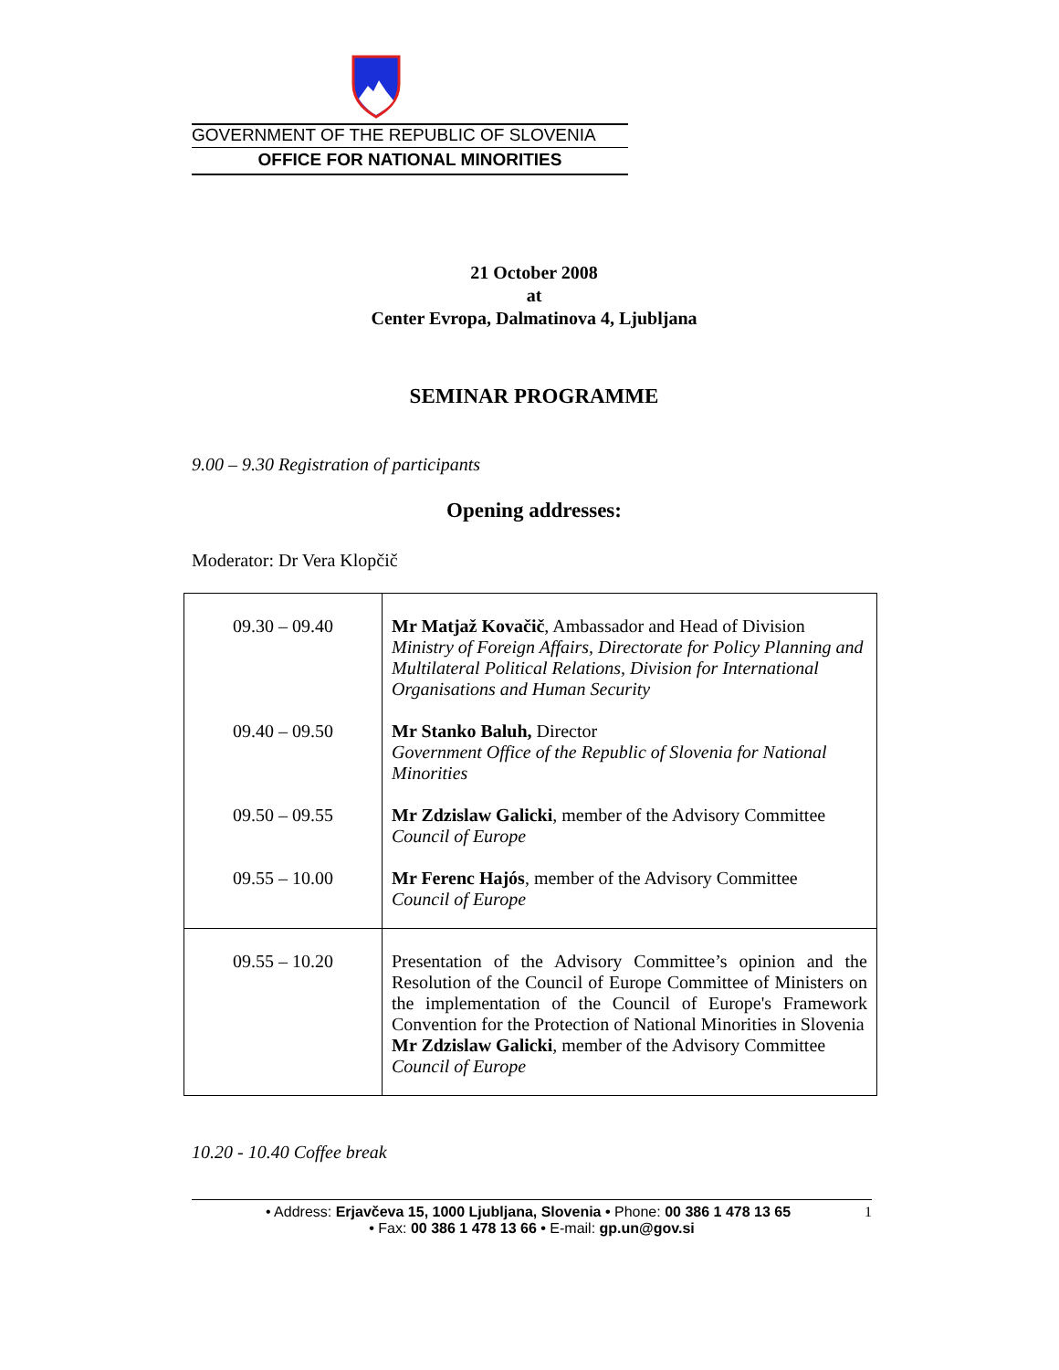GOVERNMENT OF THE REPUBLIC OF SLOVENIA
OFFICE FOR NATIONAL MINORITIES
21 October 2008
at
Center Evropa, Dalmatinova 4, Ljubljana
SEMINAR PROGRAMME
9.00 – 9.30 Registration of participants
Opening addresses:
Moderator: Dr Vera Klopčič
| 09.30 – 09.40 09.40 – 09.50 09.50 – 09.55 09.55 – 10.00 | Mr Matjaž Kovačič , Ambassador and Head of Division Ministry of Foreign Affairs, Directorate for Policy Planning and Multilateral Political Relations, Division for International Organisations and Human Security Mr Stanko Baluh, Director Government Office of the Republic of Slovenia for National Minorities Mr Zdzislaw Galicki , member of the Advisory Committee Council of Europe Mr Ferenc Hajós , member of the Advisory Committee Council of Europe |
| 09.55 – 10.20 | Presentation of the Advisory Committee’s opinion and the Resolution of the Council of Europe Committee of Ministers on the implementation of the Council of Europe's Framework Convention for the Protection of National Minorities in Slovenia Mr Zdzislaw Galicki , member of the Advisory Committee Council of Europe |
10.20 - 10.40 Coffee break
• Address: Erjavčeva 15, 1000 Ljubljana, Slovenia • Phone: 00 386 1 478 13 65 1
• Fax: 00 386 1 478 13 66 • E-mail: gp.un@gov.si